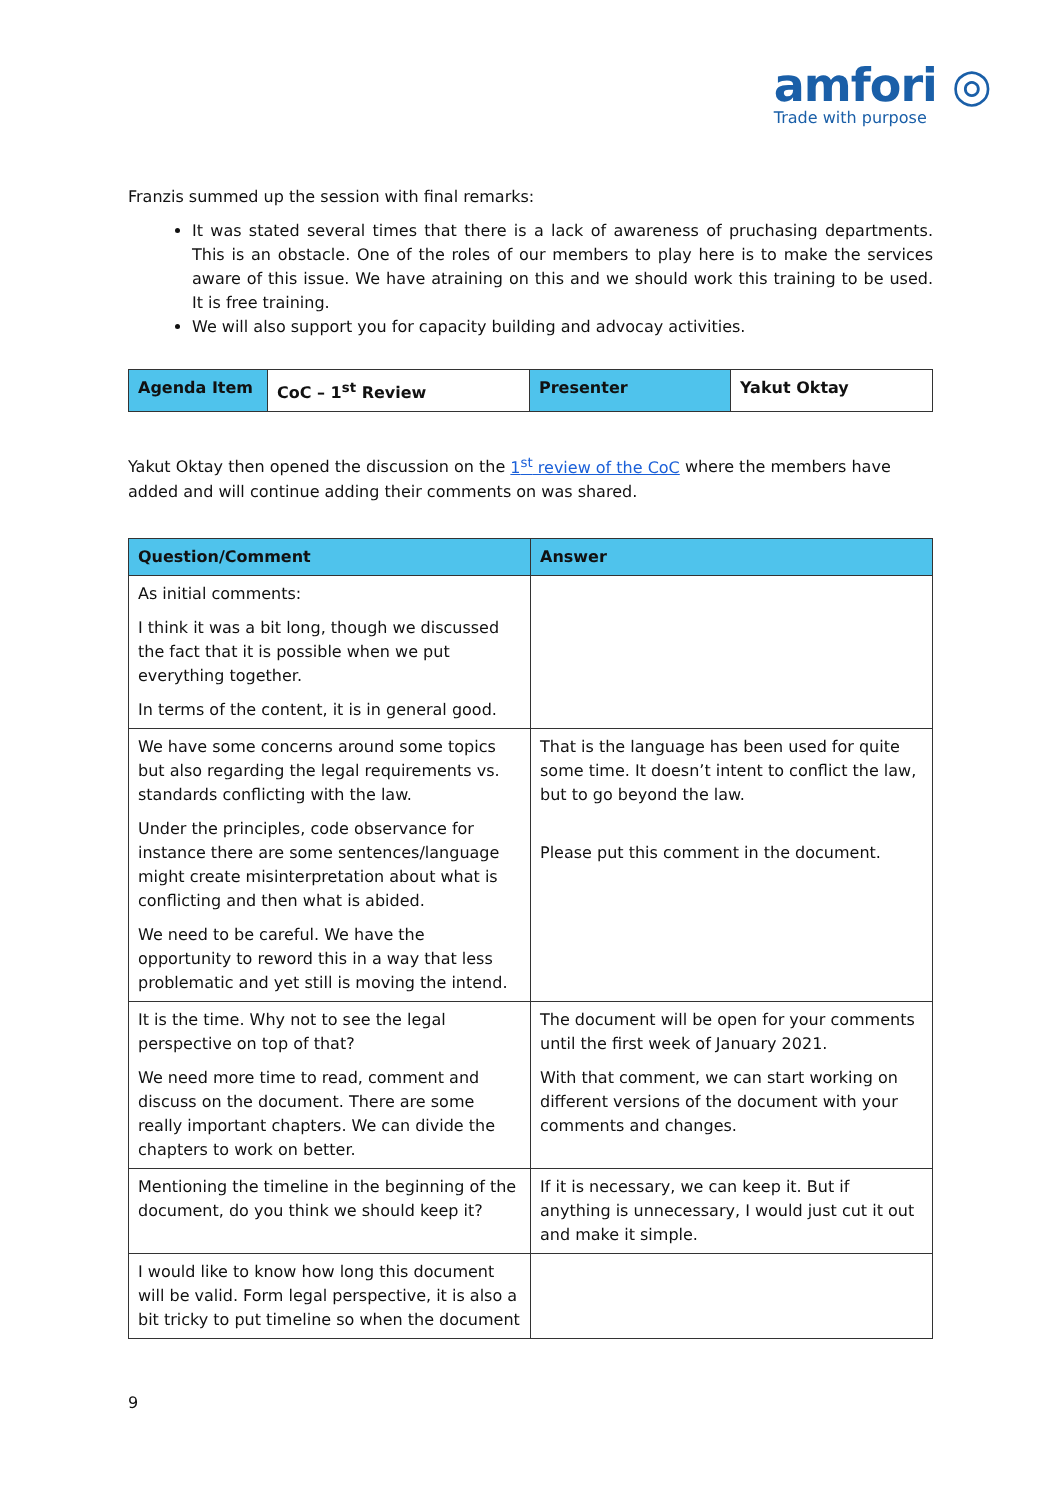amfori ◎
Trade with purpose
Franzis summed up the session with final remarks:
It was stated several times that there is a lack of awareness of pruchasing departments. This is an obstacle. One of the roles of our members to play here is to make the services aware of this issue. We have atraining on this and we should work this training to be used. It is free training.
We will also support you for capacity building and advocay activities.
| Agenda Item | CoC – 1<sup>st</sup> Review | Presenter | Yakut Oktay |
Yakut Oktay then opened the discussion on the 1<sup>st</sup> review of the CoC where the members have added and will continue adding their comments on was shared.
| Question/Comment | Answer |
| --- | --- |
| As initial comments: I think it was a bit long, though we discussed the fact that it is possible when we put everything together. In terms of the content, it is in general good. | |
| We have some concerns around some topics but also regarding the legal requirements vs. standards conflicting with the law. Under the principles, code observance for instance there are some sentences/language might create misinterpretation about what is conflicting and then what is abided. We need to be careful. We have the opportunity to reword this in a way that less problematic and yet still is moving the intend. | That is the language has been used for quite some time. It doesn’t intent to conflict the law, but to go beyond the law. Please put this comment in the document. |
| It is the time. Why not to see the legal perspective on top of that? We need more time to read, comment and discuss on the document. There are some really important chapters. We can divide the chapters to work on better. | The document will be open for your comments until the first week of January 2021. With that comment, we can start working on different versions of the document with your comments and changes. |
| Mentioning the timeline in the beginning of the document, do you think we should keep it? | If it is necessary, we can keep it. But if anything is unnecessary, I would just cut it out and make it simple. |
| I would like to know how long this document will be valid. Form legal perspective, it is also a bit tricky to put timeline so when the document | |
9